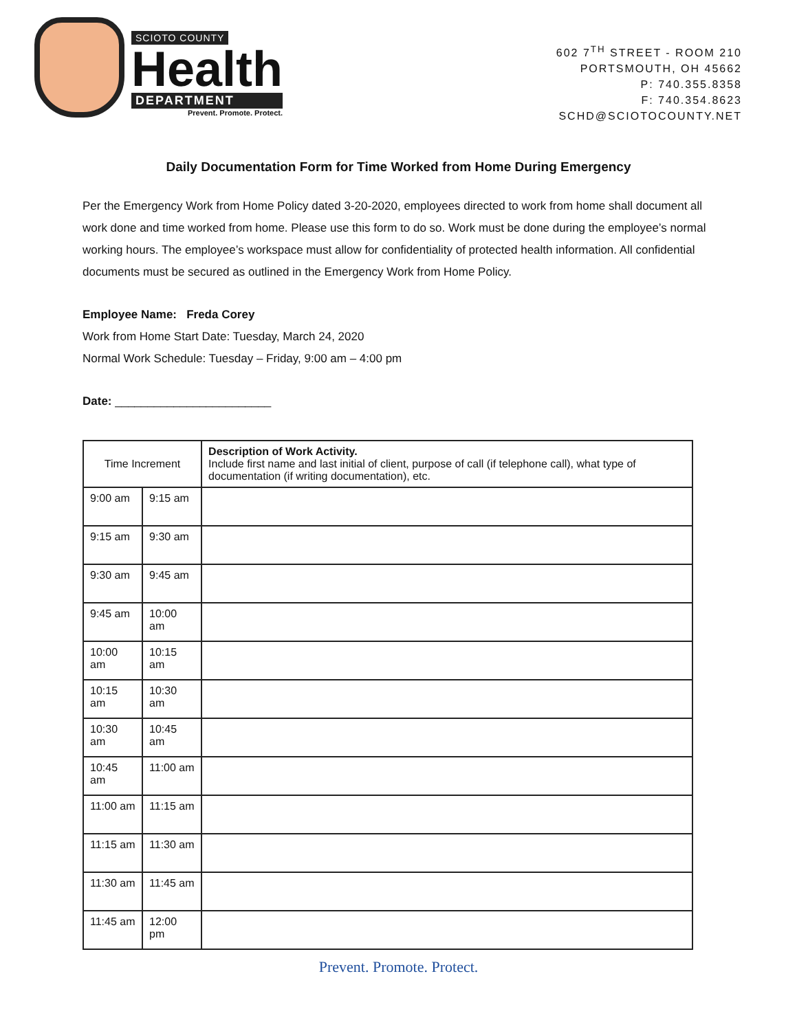SCIOTO COUNTY
Health
DEPARTMENT
Prevent. Promote. Protect.
602 7<sup>TH</sup> STREET - ROOM 210
PORTSMOUTH, OH 45662
P: 740.355.8358
F: 740.354.8623
SCHD@SCIOTOCOUNTY.NET
Daily Documentation Form for Time Worked from Home During Emergency
Per the Emergency Work from Home Policy dated 3-20-2020, employees directed to work from home shall document all work done and time worked from home. Please use this form to do so. Work must be done during the employee’s normal working hours. The employee’s workspace must allow for confidentiality of protected health information. All confidential documents must be secured as outlined in the Emergency Work from Home Policy.
Employee Name: Freda Corey
Work from Home Start Date: Tuesday, March 24, 2020
Normal Work Schedule: Tuesday – Friday, 9:00 am – 4:00 pm
Date: ________________________
| Time Increment | | Description of Work Activity. Include first name and last initial of client, purpose of call (if telephone call), what type of documentation (if writing documentation), etc. |
| --- | --- | --- |
| 9:00 am | 9:15 am | |
| 9:15 am | 9:30 am | |
| 9:30 am | 9:45 am | |
| 9:45 am | 10:00 am | |
| 10:00 am | 10:15 am | |
| 10:15 am | 10:30 am | |
| 10:30 am | 10:45 am | |
| 10:45 am | 11:00 am | |
| 11:00 am | 11:15 am | |
| 11:15 am | 11:30 am | |
| 11:30 am | 11:45 am | |
| 11:45 am | 12:00 pm | |
Prevent. Promote. Protect.